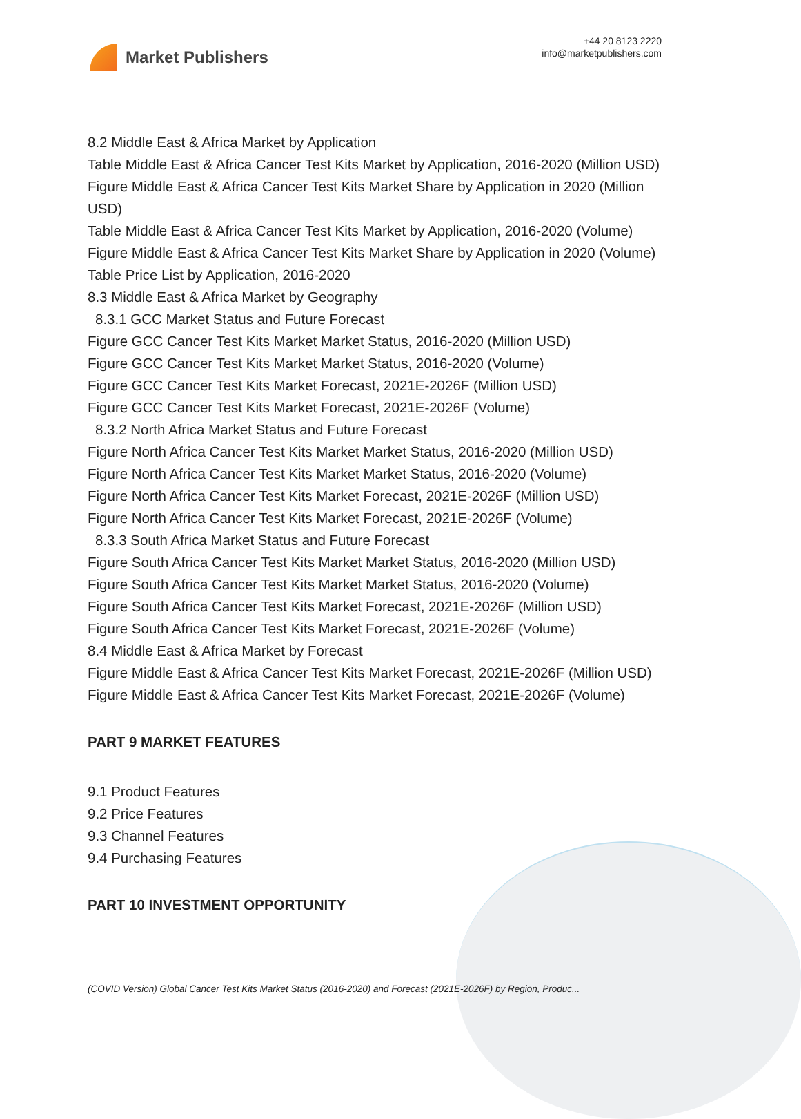Market Publishers
+44 20 8123 2220
info@marketpublishers.com
8.2 Middle East & Africa Market by Application
Table Middle East & Africa Cancer Test Kits Market by Application, 2016-2020 (Million USD)
Figure Middle East & Africa Cancer Test Kits Market Share by Application in 2020 (Million USD)
Table Middle East & Africa Cancer Test Kits Market by Application, 2016-2020 (Volume)
Figure Middle East & Africa Cancer Test Kits Market Share by Application in 2020 (Volume)
Table Price List by Application, 2016-2020
8.3 Middle East & Africa Market by Geography
8.3.1 GCC Market Status and Future Forecast
Figure GCC Cancer Test Kits Market Market Status, 2016-2020 (Million USD)
Figure GCC Cancer Test Kits Market Market Status, 2016-2020 (Volume)
Figure GCC Cancer Test Kits Market Forecast, 2021E-2026F (Million USD)
Figure GCC Cancer Test Kits Market Forecast, 2021E-2026F (Volume)
8.3.2 North Africa Market Status and Future Forecast
Figure North Africa Cancer Test Kits Market Market Status, 2016-2020 (Million USD)
Figure North Africa Cancer Test Kits Market Market Status, 2016-2020 (Volume)
Figure North Africa Cancer Test Kits Market Forecast, 2021E-2026F (Million USD)
Figure North Africa Cancer Test Kits Market Forecast, 2021E-2026F (Volume)
8.3.3 South Africa Market Status and Future Forecast
Figure South Africa Cancer Test Kits Market Market Status, 2016-2020 (Million USD)
Figure South Africa Cancer Test Kits Market Market Status, 2016-2020 (Volume)
Figure South Africa Cancer Test Kits Market Forecast, 2021E-2026F (Million USD)
Figure South Africa Cancer Test Kits Market Forecast, 2021E-2026F (Volume)
8.4 Middle East & Africa Market by Forecast
Figure Middle East & Africa Cancer Test Kits Market Forecast, 2021E-2026F (Million USD)
Figure Middle East & Africa Cancer Test Kits Market Forecast, 2021E-2026F (Volume)
PART 9 MARKET FEATURES
9.1 Product Features
9.2 Price Features
9.3 Channel Features
9.4 Purchasing Features
PART 10 INVESTMENT OPPORTUNITY
(COVID Version) Global Cancer Test Kits Market Status (2016-2020) and Forecast (2021E-2026F) by Region, Produc...